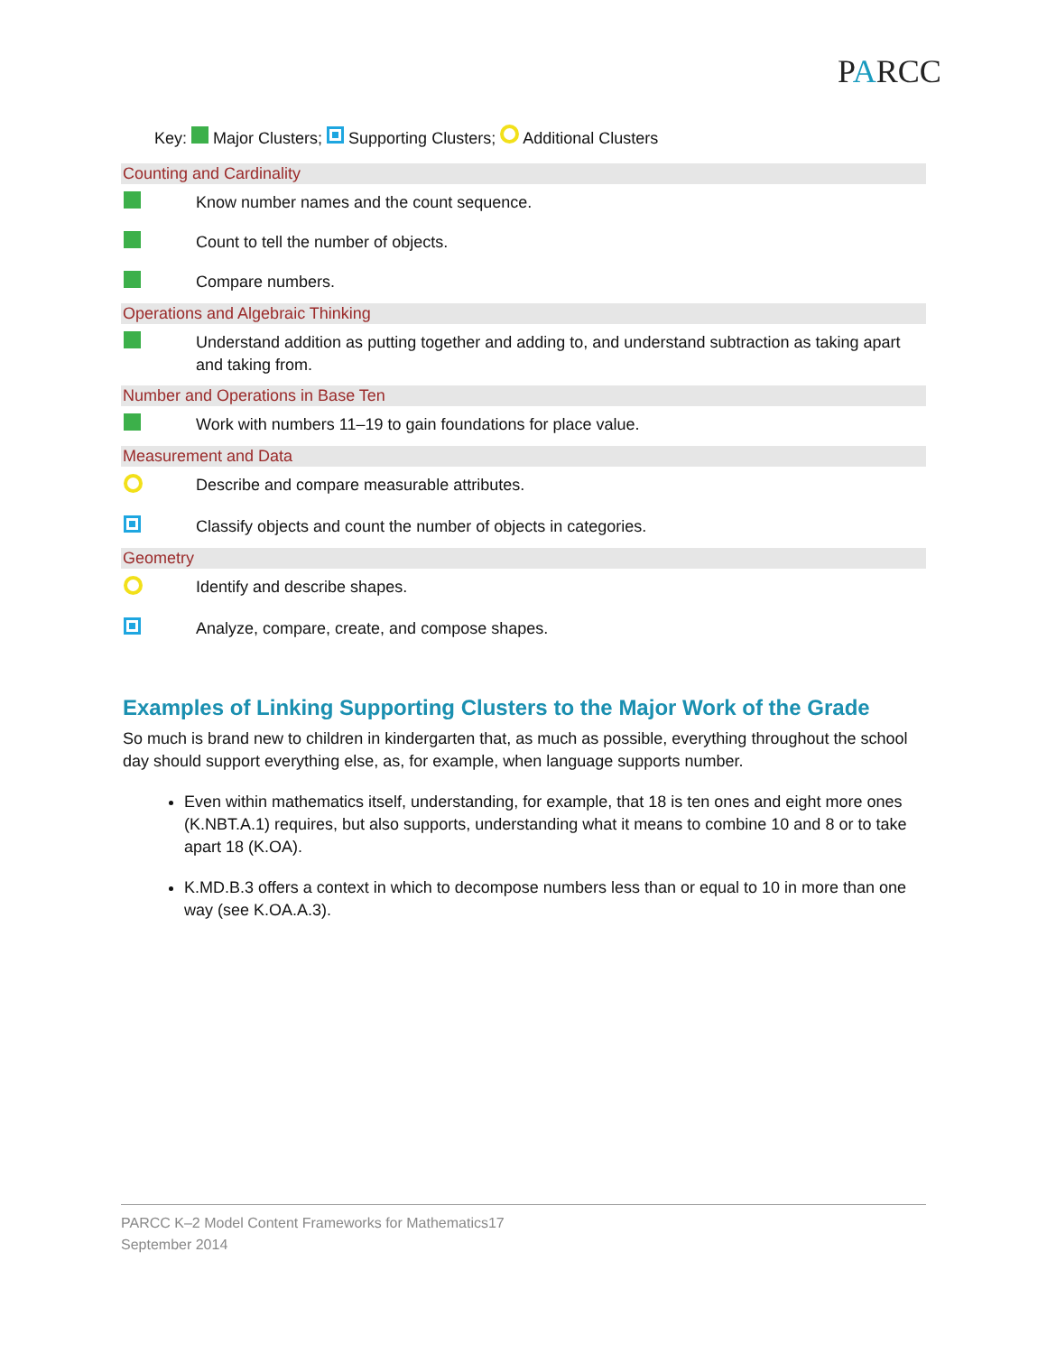PARCC
Key: Major Clusters; Supporting Clusters; Additional Clusters
| Counting and Cardinality | |
| --- | --- |
| | Know number names and the count sequence. |
| | Count to tell the number of objects. |
| | Compare numbers. |
| Operations and Algebraic Thinking | |
| | Understand addition as putting together and adding to, and understand subtraction as taking apart and taking from. |
| Number and Operations in Base Ten | |
| | Work with numbers 11–19 to gain foundations for place value. |
| Measurement and Data | |
| | Describe and compare measurable attributes. |
| | Classify objects and count the number of objects in categories. |
| Geometry | |
| | Identify and describe shapes. |
| | Analyze, compare, create, and compose shapes. |
Examples of Linking Supporting Clusters to the Major Work of the Grade
So much is brand new to children in kindergarten that, as much as possible, everything throughout the school day should support everything else, as, for example, when language supports number.
Even within mathematics itself, understanding, for example, that 18 is ten ones and eight more ones (K.NBT.A.1) requires, but also supports, understanding what it means to combine 10 and 8 or to take apart 18 (K.OA).
K.MD.B.3 offers a context in which to decompose numbers less than or equal to 10 in more than one way (see K.OA.A.3).
PARCC K–2 Model Content Frameworks for Mathematics17
September 2014